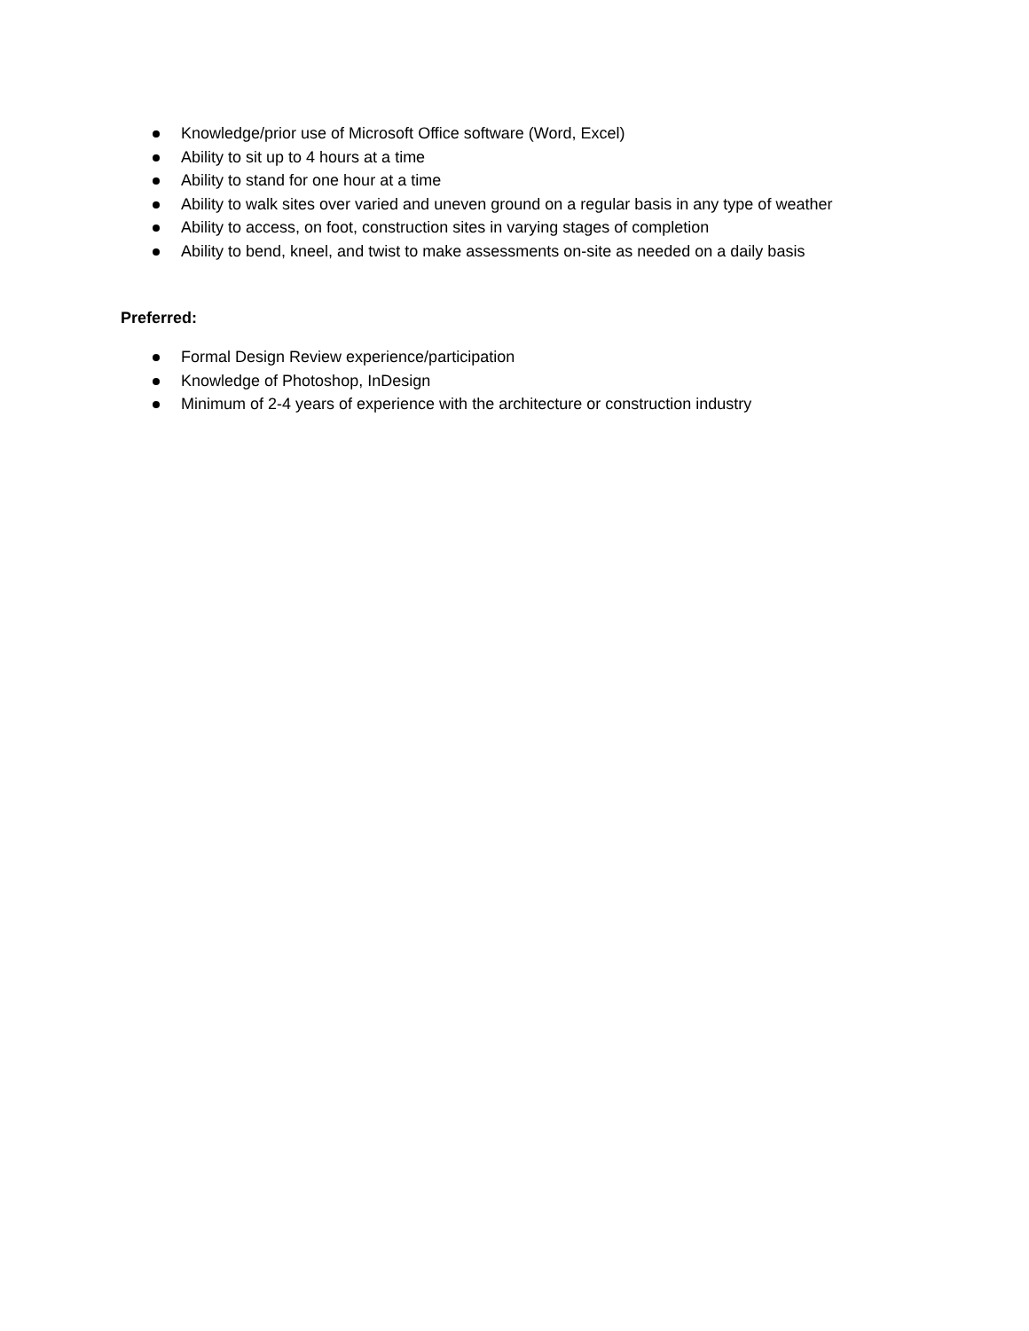Knowledge/prior use of Microsoft Office software (Word, Excel)
Ability to sit up to 4 hours at a time
Ability to stand for one hour at a time
Ability to walk sites over varied and uneven ground on a regular basis in any type of weather
Ability to access, on foot, construction sites in varying stages of completion
Ability to bend, kneel, and twist to make assessments on-site as needed on a daily basis
Preferred:
Formal Design Review experience/participation
Knowledge of Photoshop, InDesign
Minimum of 2-4 years of experience with the architecture or construction industry